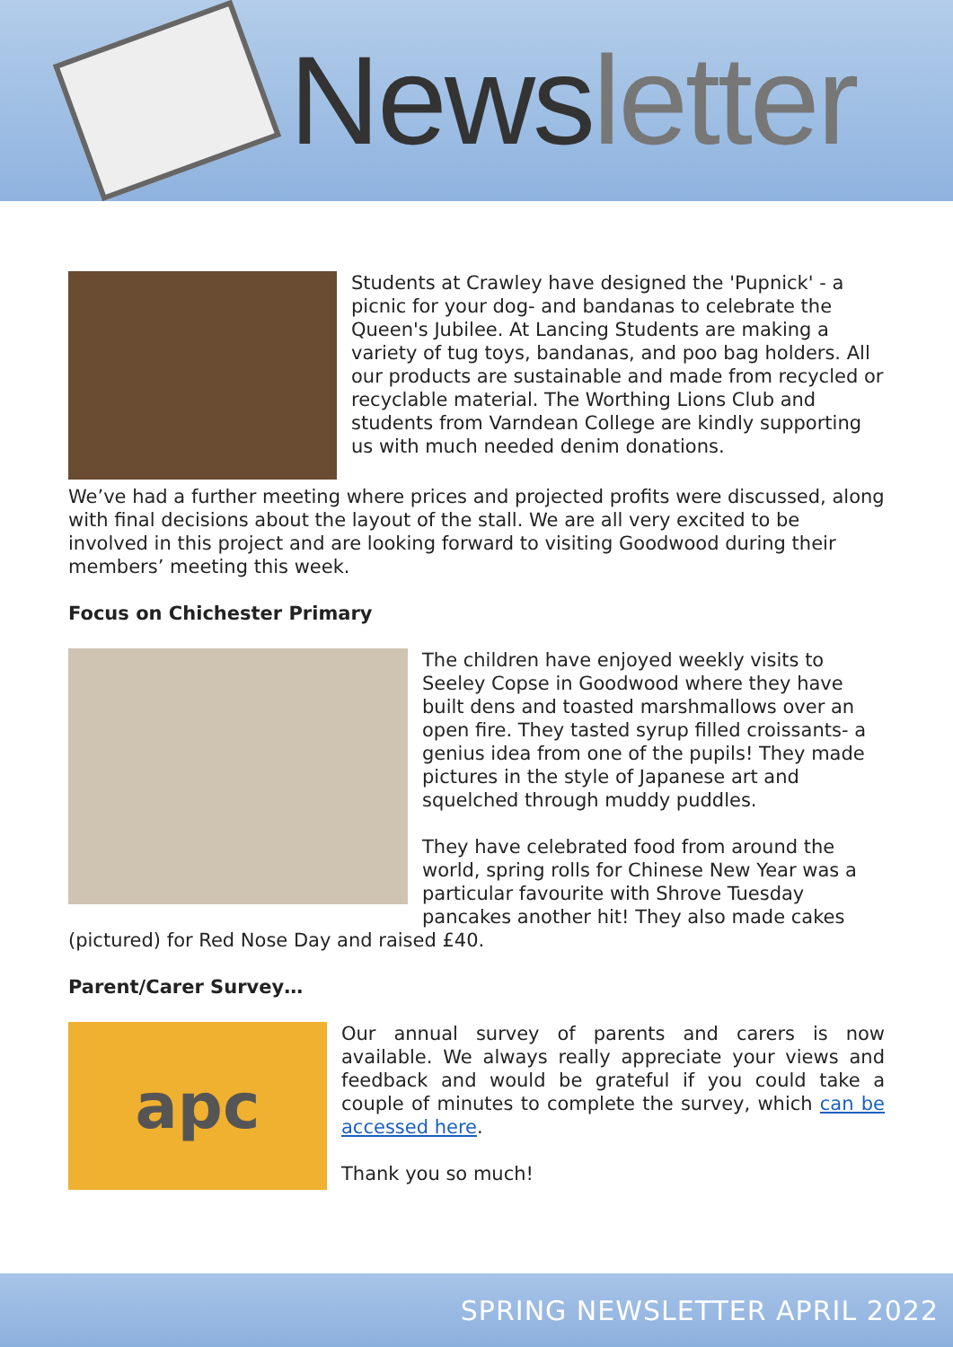Newsletter
Students at Crawley have designed the 'Pupnick' - a picnic for your dog- and bandanas to celebrate the Queen's Jubilee. At Lancing Students are making a variety of tug toys, bandanas, and poo bag holders. All our products are sustainable and made from recycled or recyclable material. The Worthing Lions Club and students from Varndean College are kindly supporting us with much needed denim donations.
We’ve had a further meeting where prices and projected profits were discussed, along with final decisions about the layout of the stall. We are all very excited to be involved in this project and are looking forward to visiting Goodwood during their members’ meeting this week.
Focus on Chichester Primary
The children have enjoyed weekly visits to Seeley Copse in Goodwood where they have built dens and toasted marshmallows over an open fire. They tasted syrup filled croissants- a genius idea from one of the pupils! They made pictures in the style of Japanese art and squelched through muddy puddles.
They have celebrated food from around the world, spring rolls for Chinese New Year was a particular favourite with Shrove Tuesday pancakes another hit! They also made cakes (pictured) for Red Nose Day and raised £40.
Parent/Carer Survey…
apc
Our annual survey of parents and carers is now available. We always really appreciate your views and feedback and would be grateful if you could take a couple of minutes to complete the survey, which can be accessed here.
Thank you so much!
SPRING NEWSLETTER APRIL 2022